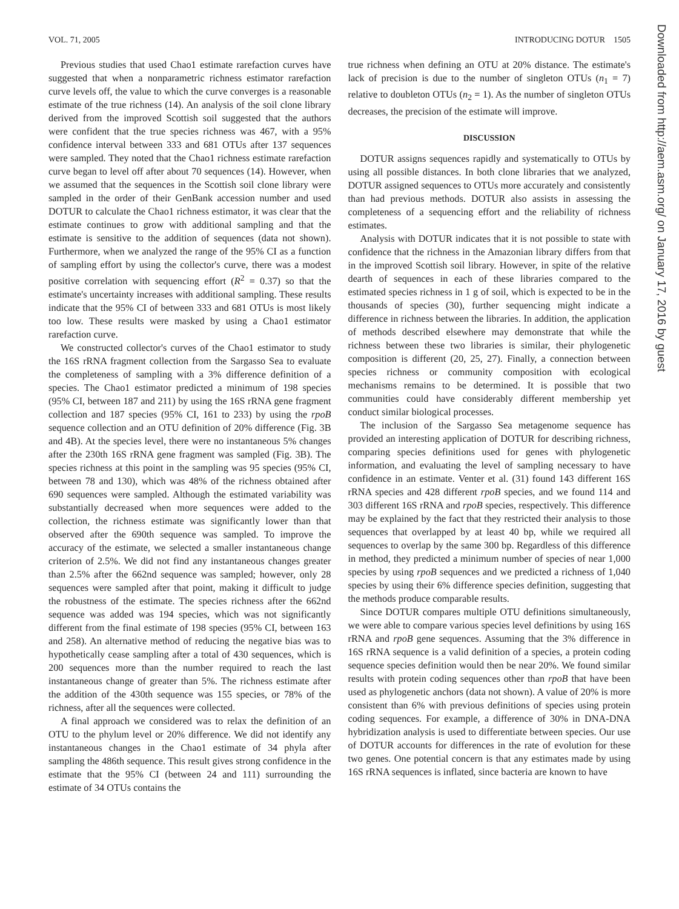VOL. 71, 2005 INTRODUCING DOTUR 1505
Previous studies that used Chao1 estimate rarefaction curves have suggested that when a nonparametric richness estimator rarefaction curve levels off, the value to which the curve converges is a reasonable estimate of the true richness (14). An analysis of the soil clone library derived from the improved Scottish soil suggested that the authors were confident that the true species richness was 467, with a 95% confidence interval between 333 and 681 OTUs after 137 sequences were sampled. They noted that the Chao1 richness estimate rarefaction curve began to level off after about 70 sequences (14). However, when we assumed that the sequences in the Scottish soil clone library were sampled in the order of their GenBank accession number and used DOTUR to calculate the Chao1 richness estimator, it was clear that the estimate continues to grow with additional sampling and that the estimate is sensitive to the addition of sequences (data not shown). Furthermore, when we analyzed the range of the 95% CI as a function of sampling effort by using the collector's curve, there was a modest positive correlation with sequencing effort (R<sup>2</sup> = 0.37) so that the estimate's uncertainty increases with additional sampling. These results indicate that the 95% CI of between 333 and 681 OTUs is most likely too low. These results were masked by using a Chao1 estimator rarefaction curve.
We constructed collector's curves of the Chao1 estimator to study the 16S rRNA fragment collection from the Sargasso Sea to evaluate the completeness of sampling with a 3% difference definition of a species. The Chao1 estimator predicted a minimum of 198 species (95% CI, between 187 and 211) by using the 16S rRNA gene fragment collection and 187 species (95% CI, 161 to 233) by using the rpoB sequence collection and an OTU definition of 20% difference (Fig. 3B and 4B). At the species level, there were no instantaneous 5% changes after the 230th 16S rRNA gene fragment was sampled (Fig. 3B). The species richness at this point in the sampling was 95 species (95% CI, between 78 and 130), which was 48% of the richness obtained after 690 sequences were sampled. Although the estimated variability was substantially decreased when more sequences were added to the collection, the richness estimate was significantly lower than that observed after the 690th sequence was sampled. To improve the accuracy of the estimate, we selected a smaller instantaneous change criterion of 2.5%. We did not find any instantaneous changes greater than 2.5% after the 662nd sequence was sampled; however, only 28 sequences were sampled after that point, making it difficult to judge the robustness of the estimate. The species richness after the 662nd sequence was added was 194 species, which was not significantly different from the final estimate of 198 species (95% CI, between 163 and 258). An alternative method of reducing the negative bias was to hypothetically cease sampling after a total of 430 sequences, which is 200 sequences more than the number required to reach the last instantaneous change of greater than 5%. The richness estimate after the addition of the 430th sequence was 155 species, or 78% of the richness, after all the sequences were collected.
A final approach we considered was to relax the definition of an OTU to the phylum level or 20% difference. We did not identify any instantaneous changes in the Chao1 estimate of 34 phyla after sampling the 486th sequence. This result gives strong confidence in the estimate that the 95% CI (between 24 and 111) surrounding the estimate of 34 OTUs contains the
true richness when defining an OTU at 20% distance. The estimate's lack of precision is due to the number of singleton OTUs (n<sub>1</sub> = 7) relative to doubleton OTUs (n<sub>2</sub> = 1). As the number of singleton OTUs decreases, the precision of the estimate will improve.
DISCUSSION
DOTUR assigns sequences rapidly and systematically to OTUs by using all possible distances. In both clone libraries that we analyzed, DOTUR assigned sequences to OTUs more accurately and consistently than had previous methods. DOTUR also assists in assessing the completeness of a sequencing effort and the reliability of richness estimates.
Analysis with DOTUR indicates that it is not possible to state with confidence that the richness in the Amazonian library differs from that in the improved Scottish soil library. However, in spite of the relative dearth of sequences in each of these libraries compared to the estimated species richness in 1 g of soil, which is expected to be in the thousands of species (30), further sequencing might indicate a difference in richness between the libraries. In addition, the application of methods described elsewhere may demonstrate that while the richness between these two libraries is similar, their phylogenetic composition is different (20, 25, 27). Finally, a connection between species richness or community composition with ecological mechanisms remains to be determined. It is possible that two communities could have considerably different membership yet conduct similar biological processes.
The inclusion of the Sargasso Sea metagenome sequence has provided an interesting application of DOTUR for describing richness, comparing species definitions used for genes with phylogenetic information, and evaluating the level of sampling necessary to have confidence in an estimate. Venter et al. (31) found 143 different 16S rRNA species and 428 different rpoB species, and we found 114 and 303 different 16S rRNA and rpoB species, respectively. This difference may be explained by the fact that they restricted their analysis to those sequences that overlapped by at least 40 bp, while we required all sequences to overlap by the same 300 bp. Regardless of this difference in method, they predicted a minimum number of species of near 1,000 species by using rpoB sequences and we predicted a richness of 1,040 species by using their 6% difference species definition, suggesting that the methods produce comparable results.
Since DOTUR compares multiple OTU definitions simultaneously, we were able to compare various species level definitions by using 16S rRNA and rpoB gene sequences. Assuming that the 3% difference in 16S rRNA sequence is a valid definition of a species, a protein coding sequence species definition would then be near 20%. We found similar results with protein coding sequences other than rpoB that have been used as phylogenetic anchors (data not shown). A value of 20% is more consistent than 6% with previous definitions of species using protein coding sequences. For example, a difference of 30% in DNA-DNA hybridization analysis is used to differentiate between species. Our use of DOTUR accounts for differences in the rate of evolution for these two genes. One potential concern is that any estimates made by using 16S rRNA sequences is inflated, since bacteria are known to have
Downloaded from http://aem.asm.org/ on January 17, 2016 by guest